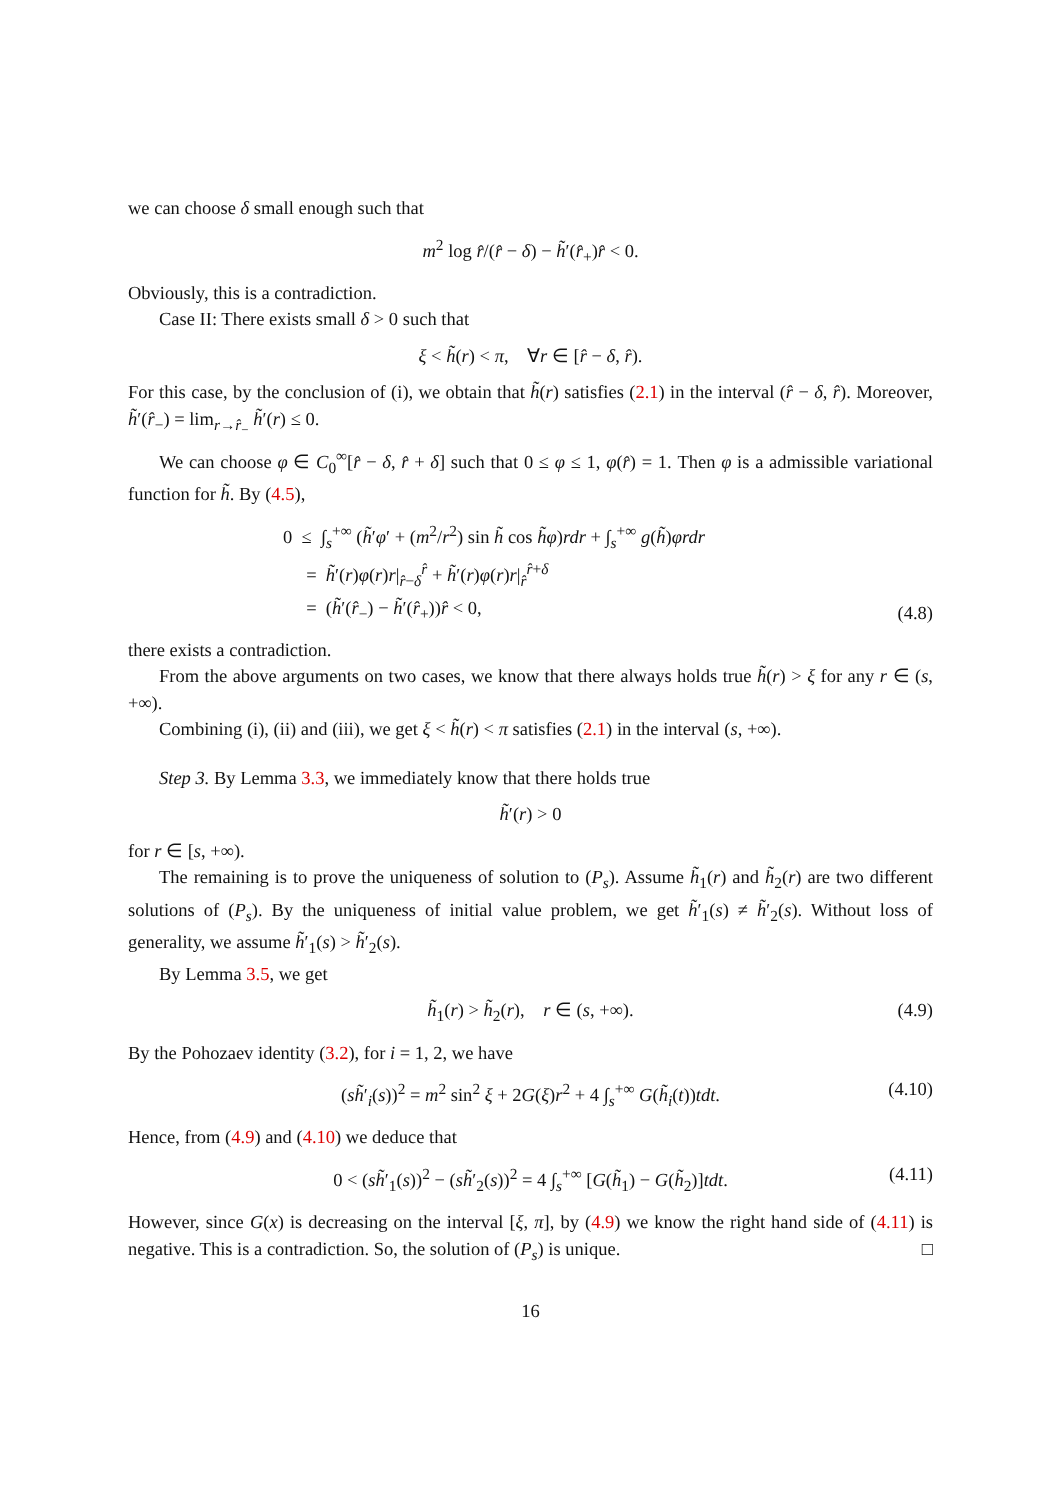we can choose δ small enough such that
m<sup>2</sup> log r̂/(r̂ − δ) − h̃′(r̂<sub>+</sub>)r̂ < 0.
Obviously, this is a contradiction.
Case II: There exists small δ > 0 such that
ξ < h̃(r) < π, ∀r ∈ [r̂ − δ, r̂).
For this case, by the conclusion of (i), we obtain that h̃(r) satisfies (2.1) in the interval (r̂ − δ, r̂). Moreover, h̃′(r̂<sub>−</sub>) = lim<sub>r→r̂<sub>−</sub></sub> h̃′(r) ≤ 0.
We can choose φ ∈ C<sub>0</sub><sup>∞</sup>[r̂ − δ, r̂ + δ] such that 0 ≤ φ ≤ 1, φ(r̂) = 1. Then φ is a admissible variational function for h̃. By (4.5),
0 ≤ ∫<sub>s</sub><sup>+∞</sup> (h̃′φ′ + (m<sup>2</sup>/r<sup>2</sup>) sin h̃ cos h̃φ)rdr + ∫<sub>s</sub><sup>+∞</sup> g(h̃)φrdr
= h̃′(r)φ(r)r|<sub>r̂−δ</sub><sup>r̂</sup> + h̃′(r)φ(r)r|<sub>r̂</sub><sup>r̂+δ</sup>
= (h̃′(r̂<sub>−</sub>) − h̃′(r̂<sub>+</sub>))r̂ < 0,
(4.8)
there exists a contradiction.
From the above arguments on two cases, we know that there always holds true h̃(r) > ξ for any r ∈ (s, +∞).
Combining (i), (ii) and (iii), we get ξ < h̃(r) < π satisfies (2.1) in the interval (s, +∞).
Step 3. By Lemma 3.3, we immediately know that there holds true
h̃′(r) > 0
for r ∈ [s, +∞).
The remaining is to prove the uniqueness of solution to (P<sub>s</sub>). Assume h̃<sub>1</sub>(r) and h̃<sub>2</sub>(r) are two different solutions of (P<sub>s</sub>). By the uniqueness of initial value problem, we get h̃′<sub>1</sub>(s) ≠ h̃′<sub>2</sub>(s). Without loss of generality, we assume h̃′<sub>1</sub>(s) > h̃′<sub>2</sub>(s).
By Lemma 3.5, we get
h̃<sub>1</sub>(r) > h̃<sub>2</sub>(r), r ∈ (s, +∞). (4.9)
By the Pohozaev identity (3.2), for i = 1, 2, we have
(sh̃′<sub>i</sub>(s))<sup>2</sup> = m<sup>2</sup> sin<sup>2</sup> ξ + 2G(ξ)r<sup>2</sup> + 4 ∫<sub>s</sub><sup>+∞</sup> G(h̃<sub>i</sub>(t))tdt. (4.10)
Hence, from (4.9) and (4.10) we deduce that
0 < (sh̃′<sub>1</sub>(s))<sup>2</sup> − (sh̃′<sub>2</sub>(s))<sup>2</sup> = 4 ∫<sub>s</sub><sup>+∞</sup> [G(h̃<sub>1</sub>) − G(h̃<sub>2</sub>)]tdt. (4.11)
However, since G(x) is decreasing on the interval [ξ, π], by (4.9) we know the right hand side of (4.11) is negative. This is a contradiction. So, the solution of (P<sub>s</sub>) is unique. □
16